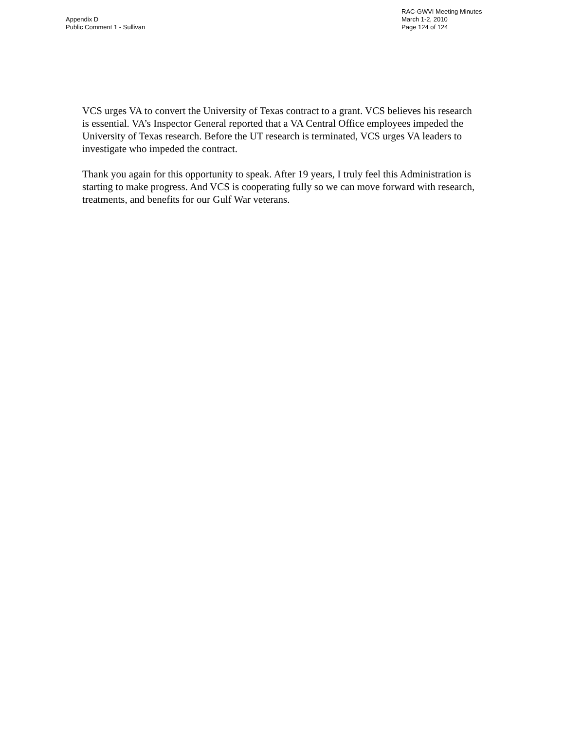Appendix D
Public Comment 1 - Sullivan
RAC-GWVI Meeting Minutes
March 1-2, 2010
Page 124 of 124
VCS urges VA to convert the University of Texas contract to a grant. VCS believes his research is essential. VA’s Inspector General reported that a VA Central Office employees impeded the University of Texas research. Before the UT research is terminated, VCS urges VA leaders to investigate who impeded the contract.
Thank you again for this opportunity to speak. After 19 years, I truly feel this Administration is starting to make progress. And VCS is cooperating fully so we can move forward with research, treatments, and benefits for our Gulf War veterans.